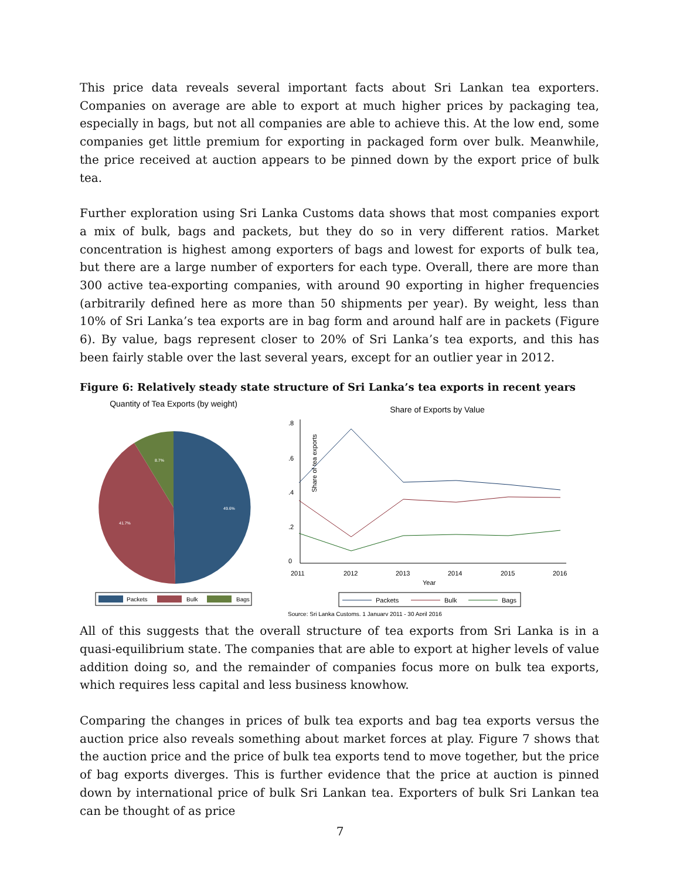This price data reveals several important facts about Sri Lankan tea exporters. Companies on average are able to export at much higher prices by packaging tea, especially in bags, but not all companies are able to achieve this. At the low end, some companies get little premium for exporting in packaged form over bulk. Meanwhile, the price received at auction appears to be pinned down by the export price of bulk tea.
Further exploration using Sri Lanka Customs data shows that most companies export a mix of bulk, bags and packets, but they do so in very different ratios. Market concentration is highest among exporters of bags and lowest for exports of bulk tea, but there are a large number of exporters for each type. Overall, there are more than 300 active tea-exporting companies, with around 90 exporting in higher frequencies (arbitrarily defined here as more than 50 shipments per year). By weight, less than 10% of Sri Lanka’s tea exports are in bag form and around half are in packets (Figure 6). By value, bags represent closer to 20% of Sri Lanka’s tea exports, and this has been fairly stable over the last several years, except for an outlier year in 2012.
Figure 6: Relatively steady state structure of Sri Lanka’s tea exports in recent years
Quantity of Tea Exports (by weight)
49.6%
41.7%
8.7%
Packets
Bulk
Bags
Share of Exports by Value
Share of tea exports
0
.2
.4
.6
.8
2011
2012
2013
2014
2015
2016
Year
Packets
Bulk
Bags
Source: Sri Lanka Customs, 1 January 2011 - 30 April 2016
All of this suggests that the overall structure of tea exports from Sri Lanka is in a quasi-equilibrium state. The companies that are able to export at higher levels of value addition doing so, and the remainder of companies focus more on bulk tea exports, which requires less capital and less business knowhow.
Comparing the changes in prices of bulk tea exports and bag tea exports versus the auction price also reveals something about market forces at play. Figure 7 shows that the auction price and the price of bulk tea exports tend to move together, but the price of bag exports diverges. This is further evidence that the price at auction is pinned down by international price of bulk Sri Lankan tea. Exporters of bulk Sri Lankan tea can be thought of as price
7